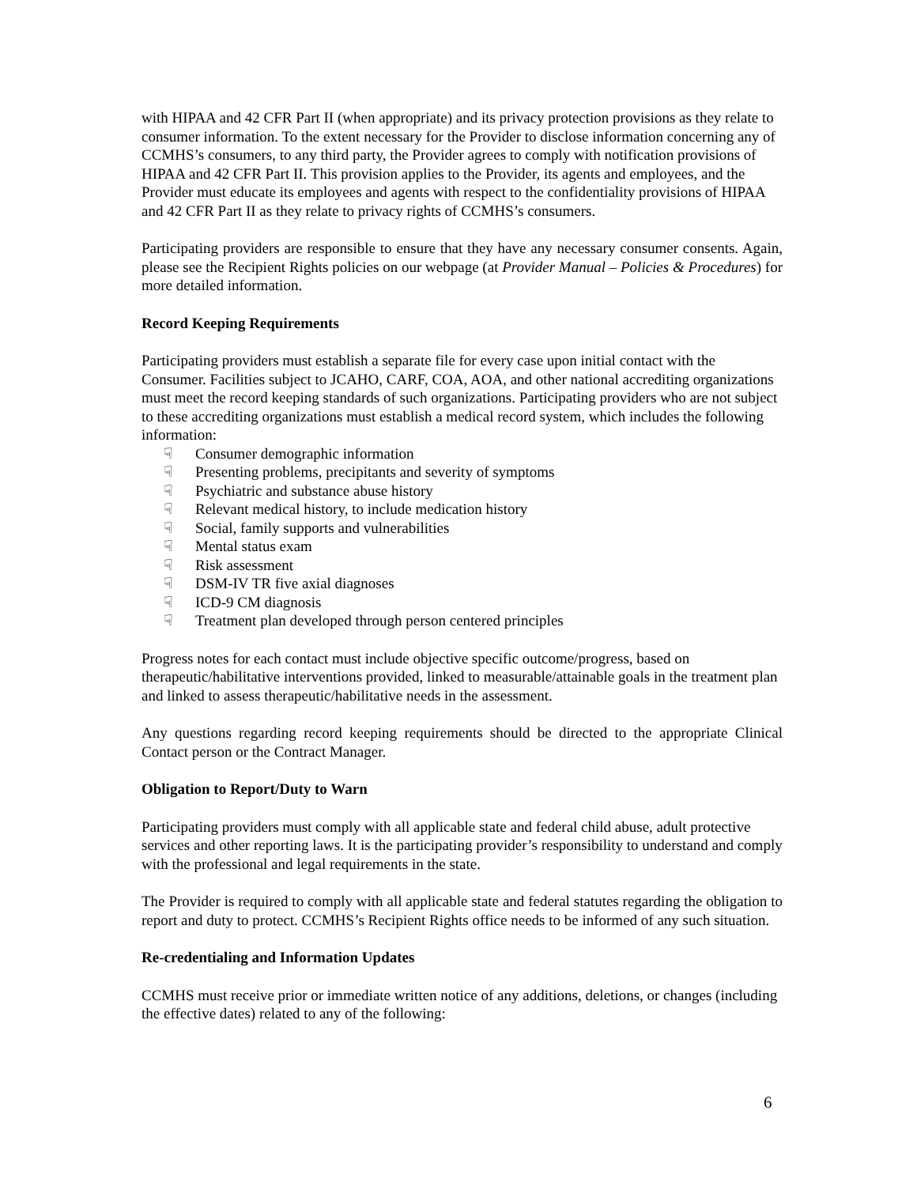with HIPAA and 42 CFR Part II (when appropriate) and its privacy protection provisions as they relate to consumer information. To the extent necessary for the Provider to disclose information concerning any of CCMHS’s consumers, to any third party, the Provider agrees to comply with notification provisions of HIPAA and 42 CFR Part II. This provision applies to the Provider, its agents and employees, and the Provider must educate its employees and agents with respect to the confidentiality provisions of HIPAA and 42 CFR Part II as they relate to privacy rights of CCMHS’s consumers.
Participating providers are responsible to ensure that they have any necessary consumer consents. Again, please see the Recipient Rights policies on our webpage (at Provider Manual – Policies & Procedures) for more detailed information.
Record Keeping Requirements
Participating providers must establish a separate file for every case upon initial contact with the Consumer. Facilities subject to JCAHO, CARF, COA, AOA, and other national accrediting organizations must meet the record keeping standards of such organizations. Participating providers who are not subject to these accrediting organizations must establish a medical record system, which includes the following information:
☟ Consumer demographic information
☟ Presenting problems, precipitants and severity of symptoms
☟ Psychiatric and substance abuse history
☟ Relevant medical history, to include medication history
☟ Social, family supports and vulnerabilities
☟ Mental status exam
☟ Risk assessment
☟ DSM-IV TR five axial diagnoses
☟ ICD-9 CM diagnosis
☟ Treatment plan developed through person centered principles
Progress notes for each contact must include objective specific outcome/progress, based on therapeutic/habilitative interventions provided, linked to measurable/attainable goals in the treatment plan and linked to assess therapeutic/habilitative needs in the assessment.
Any questions regarding record keeping requirements should be directed to the appropriate Clinical Contact person or the Contract Manager.
Obligation to Report/Duty to Warn
Participating providers must comply with all applicable state and federal child abuse, adult protective services and other reporting laws. It is the participating provider’s responsibility to understand and comply with the professional and legal requirements in the state.
The Provider is required to comply with all applicable state and federal statutes regarding the obligation to report and duty to protect. CCMHS’s Recipient Rights office needs to be informed of any such situation.
Re-credentialing and Information Updates
CCMHS must receive prior or immediate written notice of any additions, deletions, or changes (including the effective dates) related to any of the following:
6